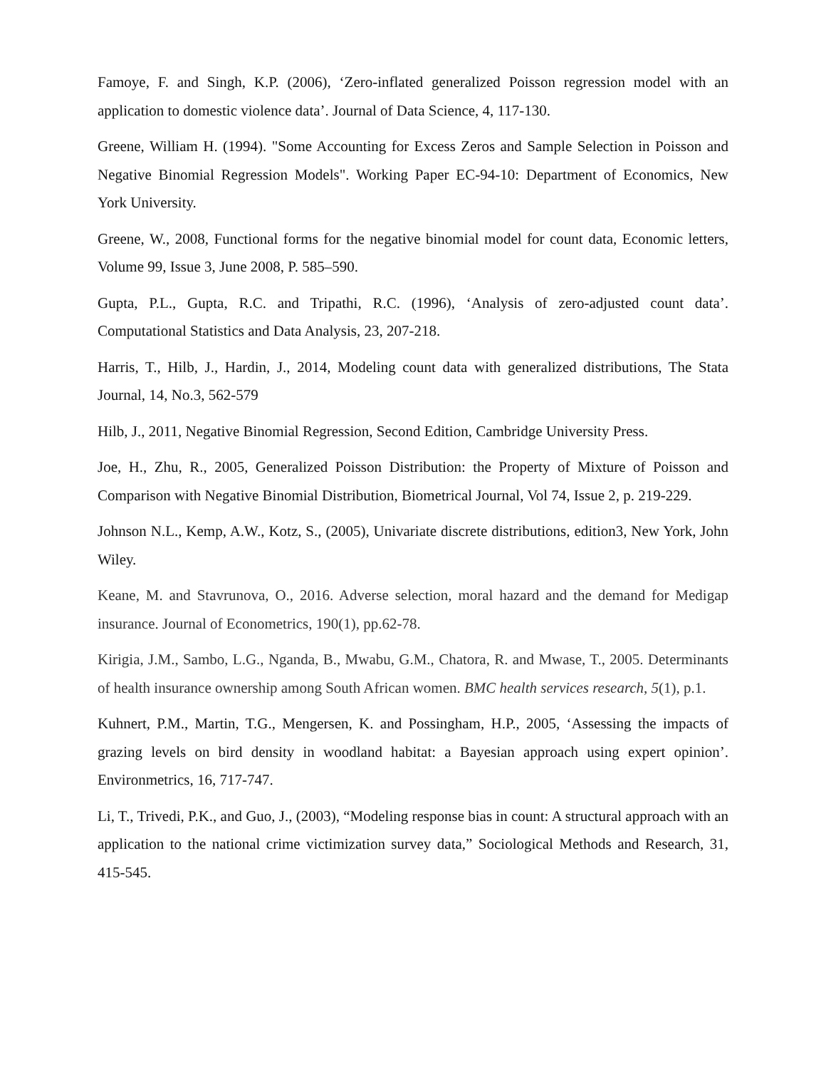Famoye, F. and Singh, K.P. (2006), ‘Zero-inflated generalized Poisson regression model with an application to domestic violence data’. Journal of Data Science, 4, 117-130.
Greene, William H. (1994). "Some Accounting for Excess Zeros and Sample Selection in Poisson and Negative Binomial Regression Models". Working Paper EC-94-10: Department of Economics, New York University.
Greene, W., 2008, Functional forms for the negative binomial model for count data, Economic letters, Volume 99, Issue 3, June 2008, P. 585–590.
Gupta, P.L., Gupta, R.C. and Tripathi, R.C. (1996), ‘Analysis of zero-adjusted count data’. Computational Statistics and Data Analysis, 23, 207-218.
Harris, T., Hilb, J., Hardin, J., 2014, Modeling count data with generalized distributions, The Stata Journal, 14, No.3, 562-579
Hilb, J., 2011, Negative Binomial Regression, Second Edition, Cambridge University Press.
Joe, H., Zhu, R., 2005, Generalized Poisson Distribution: the Property of Mixture of Poisson and Comparison with Negative Binomial Distribution, Biometrical Journal, Vol 74, Issue 2, p. 219-229.
Johnson N.L., Kemp, A.W., Kotz, S., (2005), Univariate discrete distributions, edition3, New York, John Wiley.
Keane, M. and Stavrunova, O., 2016. Adverse selection, moral hazard and the demand for Medigap insurance. Journal of Econometrics, 190(1), pp.62-78.
Kirigia, J.M., Sambo, L.G., Nganda, B., Mwabu, G.M., Chatora, R. and Mwase, T., 2005. Determinants of health insurance ownership among South African women. BMC health services research, 5(1), p.1.
Kuhnert, P.M., Martin, T.G., Mengersen, K. and Possingham, H.P., 2005, ‘Assessing the impacts of grazing levels on bird density in woodland habitat: a Bayesian approach using expert opinion’. Environmetrics, 16, 717-747.
Li, T., Trivedi, P.K., and Guo, J., (2003), “Modeling response bias in count: A structural approach with an application to the national crime victimization survey data,” Sociological Methods and Research, 31, 415-545.